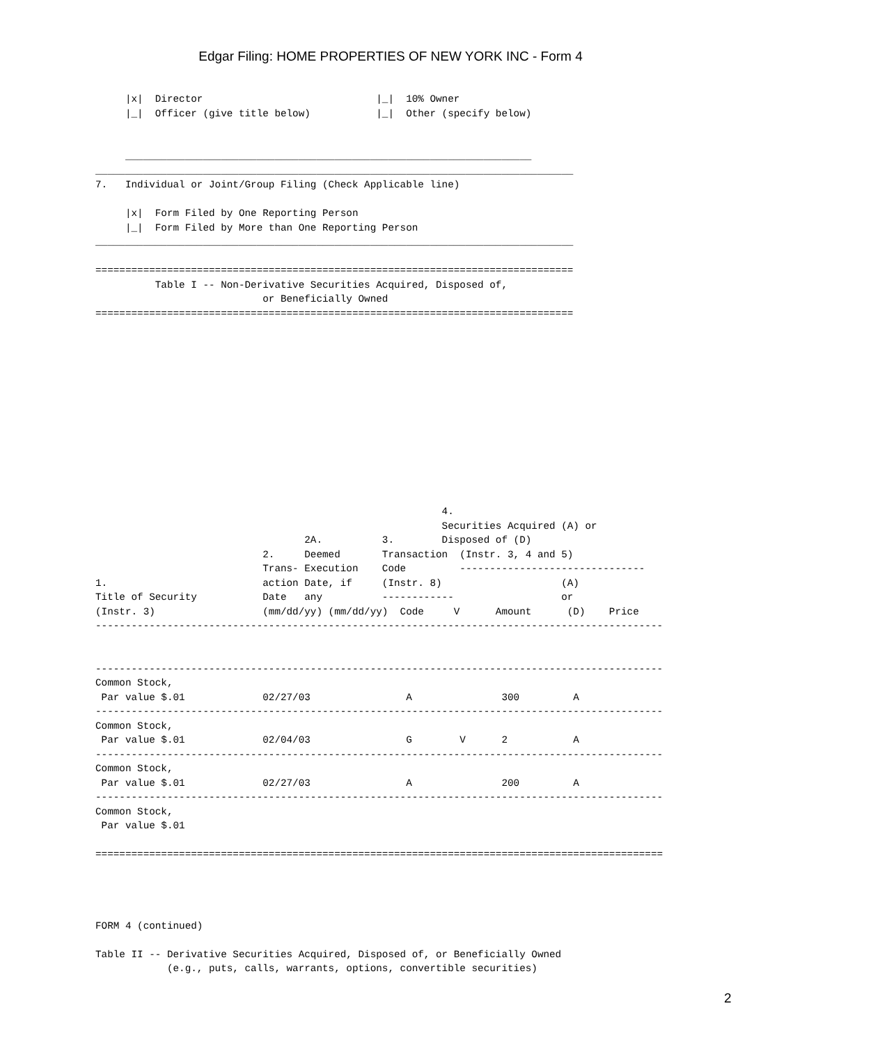Edgar Filing: HOME PROPERTIES OF NEW YORK INC - Form 4
     |x|  Director                             |_|  10% Owner
     |_|  Officer (give title below)           |_|  Other (specify below)


     ____________________________________________________________________
________________________________________________________________________________
7.   Individual or Joint/Group Filing (Check Applicable line)

     |x|  Form Filed by One Reporting Person
     |_|  Form Filed by More than One Reporting Person
________________________________________________________________________________

================================================================================
          Table I -- Non-Derivative Securities Acquired, Disposed of,
                            or Beneficially Owned
================================================================================
                                                          4.
                                                          Securities Acquired (A) or
                                   2A.          3.        Disposed of (D)
                            2.     Deemed       Transaction  (Instr. 3, 4 and 5)
                            Trans- Execution    Code         -------------------------------
1.                          action Date, if     (Instr. 8)                    (A)
Title of Security           Date   any          ------------                  or
(Instr. 3)                  (mm/dd/yy) (mm/dd/yy)  Code     V      Amount      (D)    Price
-----------------------------------------------------------------------------------------------


-----------------------------------------------------------------------------------------------
Common Stock,
 Par value $.01             02/27/03                A               300         A
-----------------------------------------------------------------------------------------------
Common Stock,
 Par value $.01             02/04/03                G        V      2           A
-----------------------------------------------------------------------------------------------
Common Stock,
 Par value $.01             02/27/03                A               200         A
-----------------------------------------------------------------------------------------------
Common Stock,
 Par value $.01

===============================================================================================




FORM 4 (continued)

Table II -- Derivative Securities Acquired, Disposed of, or Beneficially Owned
            (e.g., puts, calls, warrants, options, convertible securities)
2